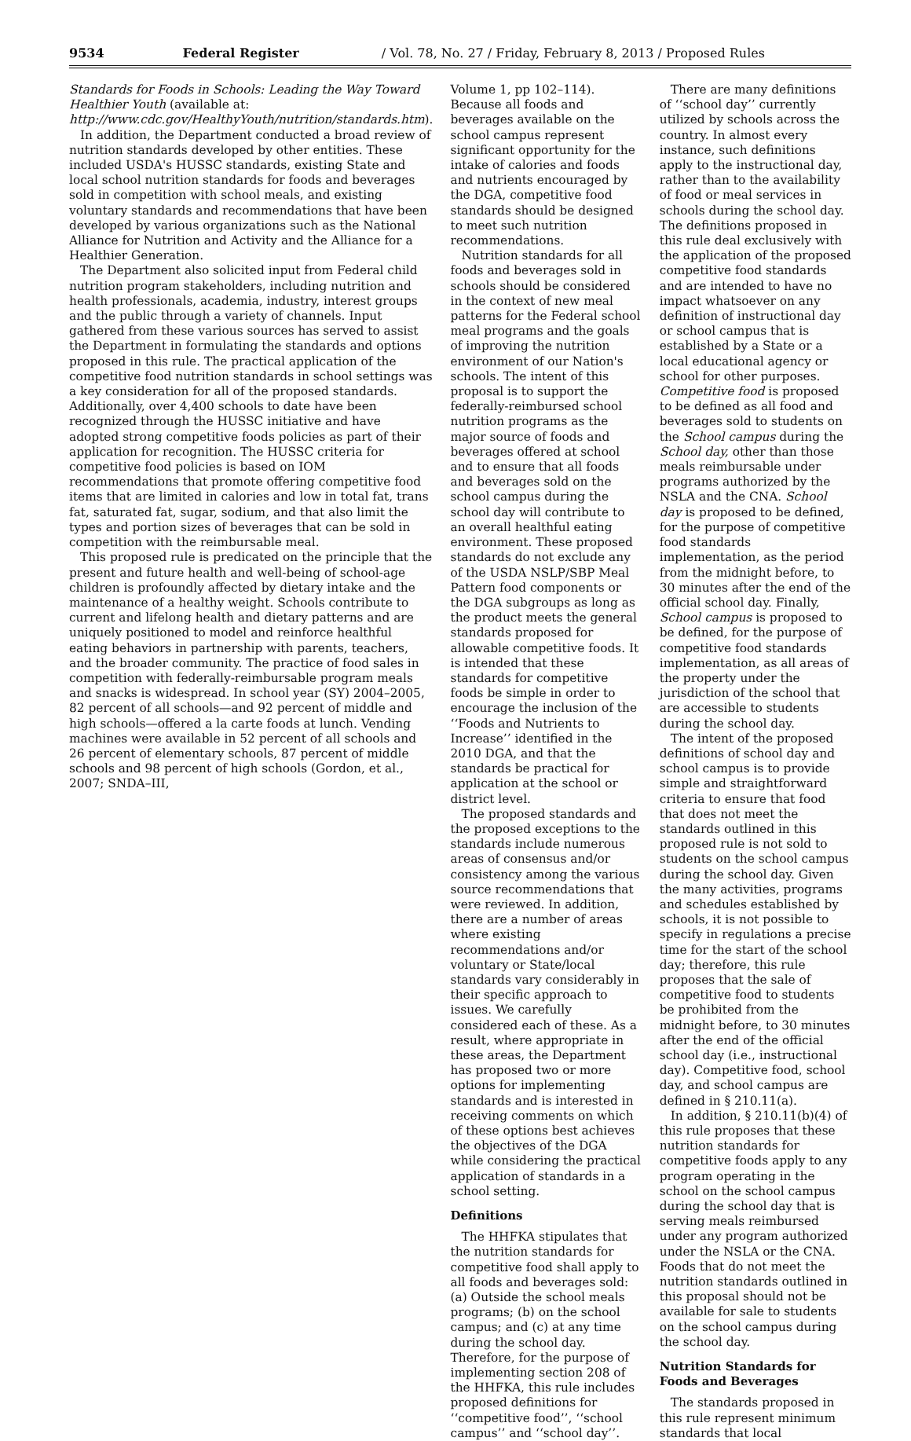9534 Federal Register / Vol. 78, No. 27 / Friday, February 8, 2013 / Proposed Rules
Standards for Foods in Schools: Leading the Way Toward Healthier Youth (available at: http://www.cdc.gov/HealthyYouth/nutrition/standards.htm).
In addition, the Department conducted a broad review of nutrition standards developed by other entities. These included USDA's HUSSC standards, existing State and local school nutrition standards for foods and beverages sold in competition with school meals, and existing voluntary standards and recommendations that have been developed by various organizations such as the National Alliance for Nutrition and Activity and the Alliance for a Healthier Generation.
The Department also solicited input from Federal child nutrition program stakeholders, including nutrition and health professionals, academia, industry, interest groups and the public through a variety of channels. Input gathered from these various sources has served to assist the Department in formulating the standards and options proposed in this rule. The practical application of the competitive food nutrition standards in school settings was a key consideration for all of the proposed standards. Additionally, over 4,400 schools to date have been recognized through the HUSSC initiative and have adopted strong competitive foods policies as part of their application for recognition. The HUSSC criteria for competitive food policies is based on IOM recommendations that promote offering competitive food items that are limited in calories and low in total fat, trans fat, saturated fat, sugar, sodium, and that also limit the types and portion sizes of beverages that can be sold in competition with the reimbursable meal.
This proposed rule is predicated on the principle that the present and future health and well-being of school-age children is profoundly affected by dietary intake and the maintenance of a healthy weight. Schools contribute to current and lifelong health and dietary patterns and are uniquely positioned to model and reinforce healthful eating behaviors in partnership with parents, teachers, and the broader community. The practice of food sales in competition with federally-reimbursable program meals and snacks is widespread. In school year (SY) 2004–2005, 82 percent of all schools—and 92 percent of middle and high schools—offered a la carte foods at lunch. Vending machines were available in 52 percent of all schools and 26 percent of elementary schools, 87 percent of middle schools and 98 percent of high schools (Gordon, et al., 2007; SNDA–III,
Volume 1, pp 102–114). Because all foods and beverages available on the school campus represent significant opportunity for the intake of calories and foods and nutrients encouraged by the DGA, competitive food standards should be designed to meet such nutrition recommendations.
Nutrition standards for all foods and beverages sold in schools should be considered in the context of new meal patterns for the Federal school meal programs and the goals of improving the nutrition environment of our Nation's schools. The intent of this proposal is to support the federally-reimbursed school nutrition programs as the major source of foods and beverages offered at school and to ensure that all foods and beverages sold on the school campus during the school day will contribute to an overall healthful eating environment. These proposed standards do not exclude any of the USDA NSLP/SBP Meal Pattern food components or the DGA subgroups as long as the product meets the general standards proposed for allowable competitive foods. It is intended that these standards for competitive foods be simple in order to encourage the inclusion of the ‘‘Foods and Nutrients to Increase’’ identified in the 2010 DGA, and that the standards be practical for application at the school or district level.
The proposed standards and the proposed exceptions to the standards include numerous areas of consensus and/or consistency among the various source recommendations that were reviewed. In addition, there are a number of areas where existing recommendations and/or voluntary or State/local standards vary considerably in their specific approach to issues. We carefully considered each of these. As a result, where appropriate in these areas, the Department has proposed two or more options for implementing standards and is interested in receiving comments on which of these options best achieves the objectives of the DGA while considering the practical application of standards in a school setting.
Definitions
The HHFKA stipulates that the nutrition standards for competitive food shall apply to all foods and beverages sold: (a) Outside the school meals programs; (b) on the school campus; and (c) at any time during the school day. Therefore, for the purpose of implementing section 208 of the HHFKA, this rule includes proposed definitions for ‘‘competitive food’’, ‘‘school campus’’ and ‘‘school day’’.
There are many definitions of ‘‘school day’’ currently utilized by schools across the country. In almost every instance, such definitions apply to the instructional day, rather than to the availability of food or meal services in schools during the school day. The definitions proposed in this rule deal exclusively with the application of the proposed competitive food standards and are intended to have no impact whatsoever on any definition of instructional day or school campus that is established by a State or a local educational agency or school for other purposes. Competitive food is proposed to be defined as all food and beverages sold to students on the School campus during the School day, other than those meals reimbursable under programs authorized by the NSLA and the CNA. School day is proposed to be defined, for the purpose of competitive food standards implementation, as the period from the midnight before, to 30 minutes after the end of the official school day. Finally, School campus is proposed to be defined, for the purpose of competitive food standards implementation, as all areas of the property under the jurisdiction of the school that are accessible to students during the school day.
The intent of the proposed definitions of school day and school campus is to provide simple and straightforward criteria to ensure that food that does not meet the standards outlined in this proposed rule is not sold to students on the school campus during the school day. Given the many activities, programs and schedules established by schools, it is not possible to specify in regulations a precise time for the start of the school day; therefore, this rule proposes that the sale of competitive food to students be prohibited from the midnight before, to 30 minutes after the end of the official school day (i.e., instructional day). Competitive food, school day, and school campus are defined in § 210.11(a).
In addition, § 210.11(b)(4) of this rule proposes that these nutrition standards for competitive foods apply to any program operating in the school on the school campus during the school day that is serving meals reimbursed under any program authorized under the NSLA or the CNA. Foods that do not meet the nutrition standards outlined in this proposal should not be available for sale to students on the school campus during the school day.
Nutrition Standards for Foods and Beverages
The standards proposed in this rule represent minimum standards that local